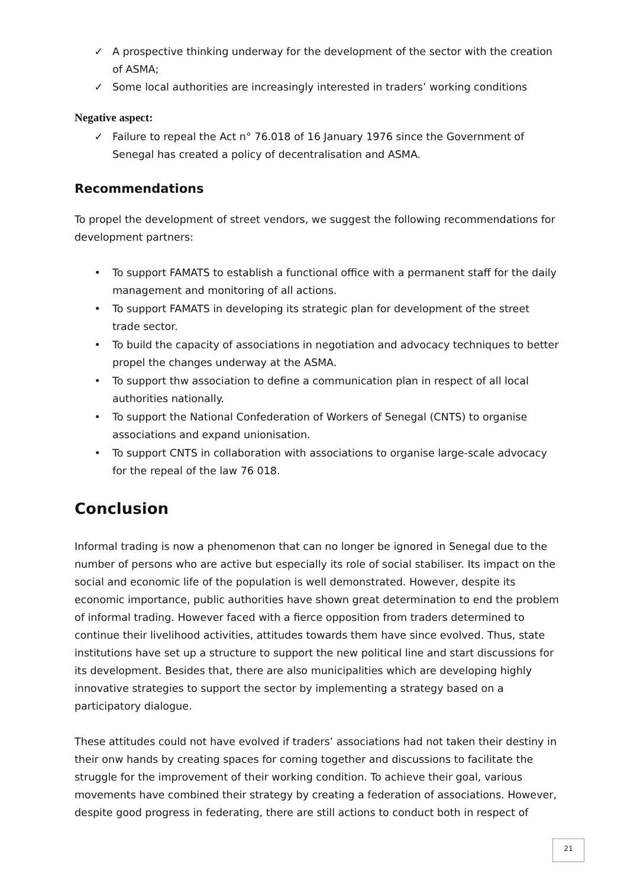✓ A prospective thinking underway for the development of the sector with the creation of ASMA;
✓ Some local authorities are increasingly interested in traders’ working conditions
Negative aspect:
✓ Failure to repeal the Act n° 76.018 of 16 January 1976 since the Government of Senegal has created a policy of decentralisation and ASMA.
Recommendations
To propel the development of street vendors, we suggest the following recommendations for development partners:
• To support FAMATS to establish a functional office with a permanent staff for the daily management and monitoring of all actions.
• To support FAMATS in developing its strategic plan for development of the street trade sector.
• To build the capacity of associations in negotiation and advocacy techniques to better propel the changes underway at the ASMA.
• To support thw association to define a communication plan in respect of all local authorities nationally.
• To support the National Confederation of Workers of Senegal (CNTS) to organise associations and expand unionisation.
• To support CNTS in collaboration with associations to organise large-scale advocacy for the repeal of the law 76 018.
Conclusion
Informal trading is now a phenomenon that can no longer be ignored in Senegal due to the number of persons who are active but especially its role of social stabiliser. Its impact on the social and economic life of the population is well demonstrated. However, despite its economic importance, public authorities have shown great determination to end the problem of informal trading. However faced with a fierce opposition from traders determined to continue their livelihood activities, attitudes towards them have since evolved. Thus, state institutions have set up a structure to support the new political line and start discussions for its development. Besides that, there are also municipalities which are developing highly innovative strategies to support the sector by implementing a strategy based on a participatory dialogue.
These attitudes could not have evolved if traders’ associations had not taken their destiny in their onw hands by creating spaces for coming together and discussions to facilitate the struggle for the improvement of their working condition. To achieve their goal, various movements have combined their strategy by creating a federation of associations. However, despite good progress in federating, there are still actions to conduct both in respect of
21